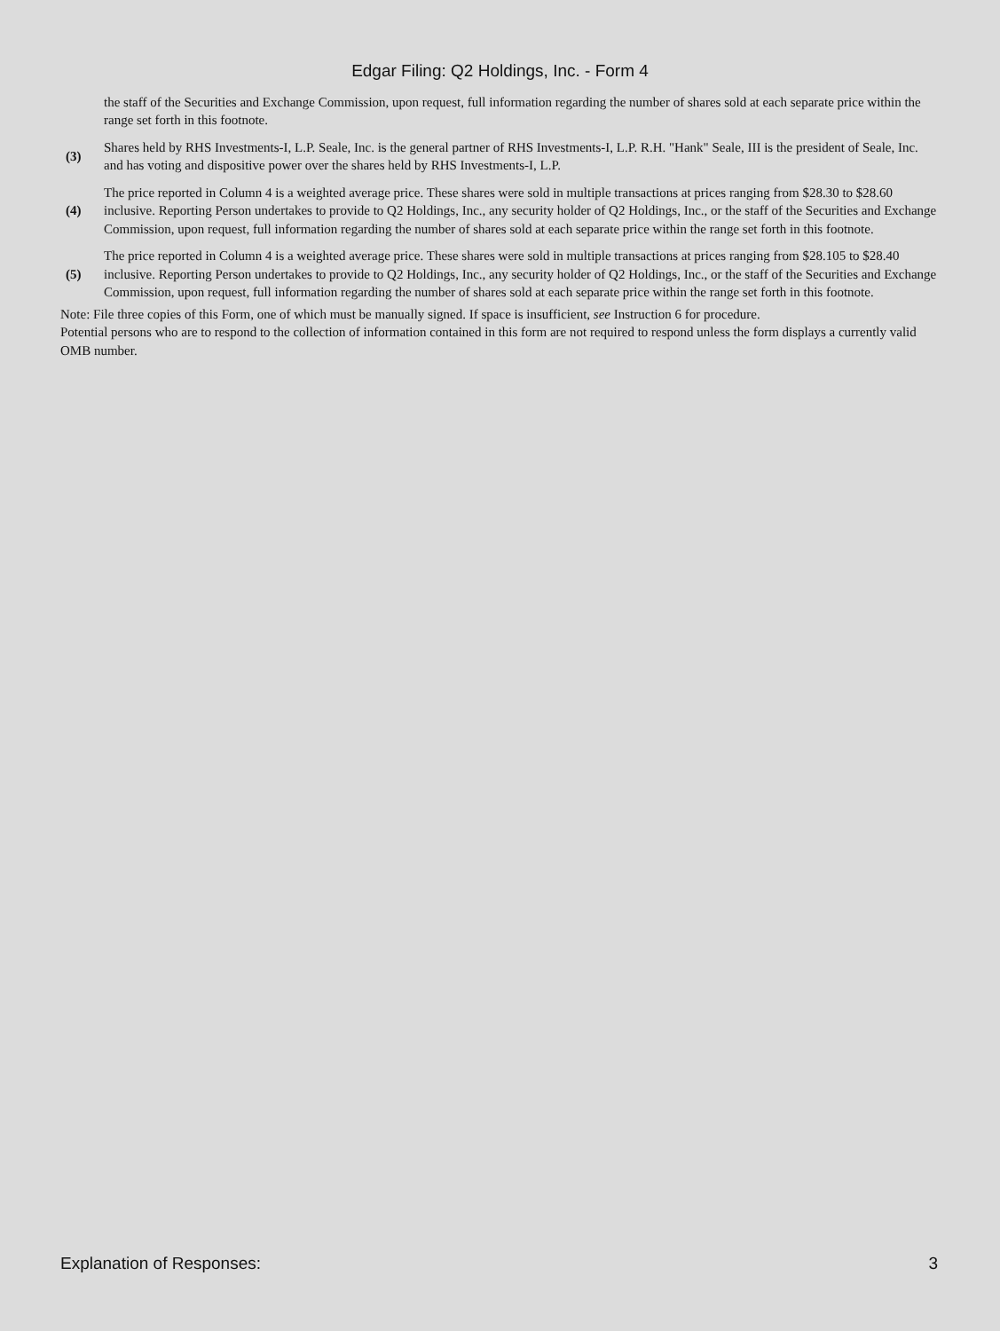Edgar Filing: Q2 Holdings, Inc. - Form 4
| | the staff of the Securities and Exchange Commission, upon request, full information regarding the number of shares sold at each separate price within the range set forth in this footnote. |
| (3) | Shares held by RHS Investments-I, L.P. Seale, Inc. is the general partner of RHS Investments-I, L.P. R.H. "Hank" Seale, III is the president of Seale, Inc. and has voting and dispositive power over the shares held by RHS Investments-I, L.P. |
| (4) | The price reported in Column 4 is a weighted average price. These shares were sold in multiple transactions at prices ranging from $28.30 to $28.60 inclusive. Reporting Person undertakes to provide to Q2 Holdings, Inc., any security holder of Q2 Holdings, Inc., or the staff of the Securities and Exchange Commission, upon request, full information regarding the number of shares sold at each separate price within the range set forth in this footnote. |
| (5) | The price reported in Column 4 is a weighted average price. These shares were sold in multiple transactions at prices ranging from $28.105 to $28.40 inclusive. Reporting Person undertakes to provide to Q2 Holdings, Inc., any security holder of Q2 Holdings, Inc., or the staff of the Securities and Exchange Commission, upon request, full information regarding the number of shares sold at each separate price within the range set forth in this footnote. |
Note: File three copies of this Form, one of which must be manually signed. If space is insufficient, see Instruction 6 for procedure.
Potential persons who are to respond to the collection of information contained in this form are not required to respond unless the form displays a currently valid OMB number.
Explanation of Responses: 3